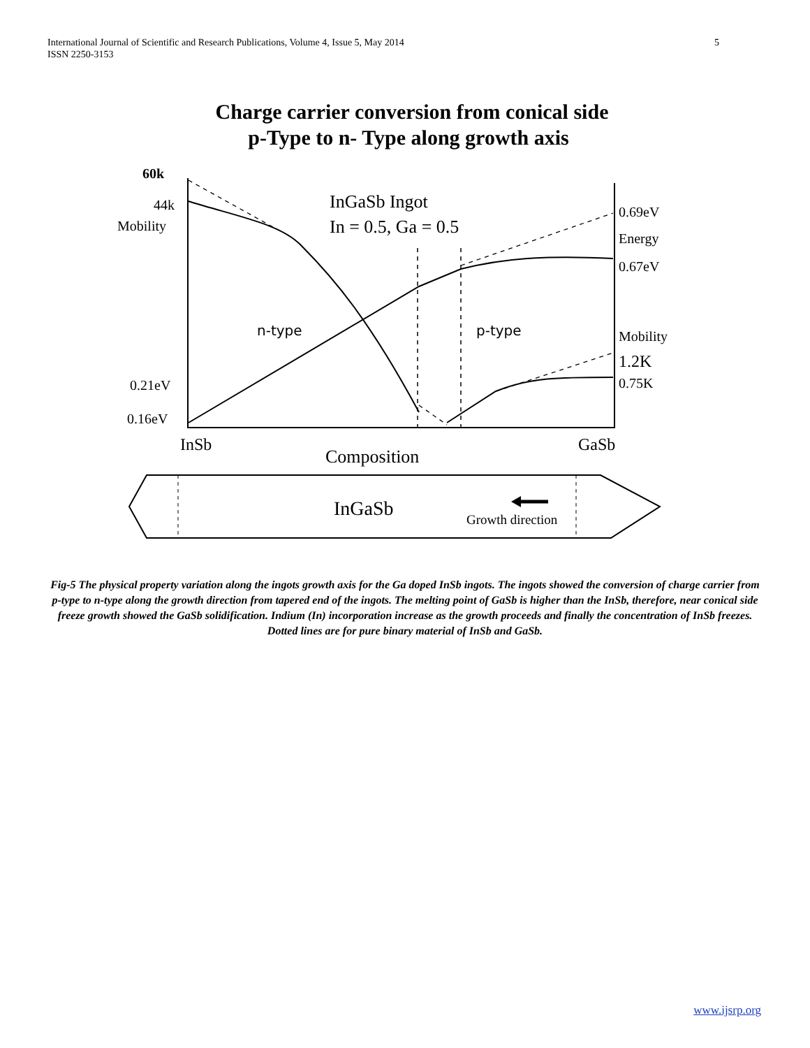5 International Journal of Scientific and Research Publications, Volume 4, Issue 5, May 2014
ISSN 2250-3153
Charge carrier conversion from conical side
p-Type to n- Type along growth axis
60k
44k
Mobility
InGaSb Ingot
In = 0.5, Ga = 0.5
0.69eV
Energy
0.67eV
n-type
p-type
Mobility
1.2K
0.75K
0.21eV
0.16eV
InSb
GaSb
Composition
InGaSb
Growth direction
Fig-5 The physical property variation along the ingots growth axis for the Ga doped InSb ingots. The ingots showed the conversion of charge carrier from p-type to n-type along the growth direction from tapered end of the ingots. The melting point of GaSb is higher than the InSb, therefore, near conical side freeze growth showed the GaSb solidification. Indium (In) incorporation increase as the growth proceeds and finally the concentration of InSb freezes. Dotted lines are for pure binary material of InSb and GaSb.
www.ijsrp.org